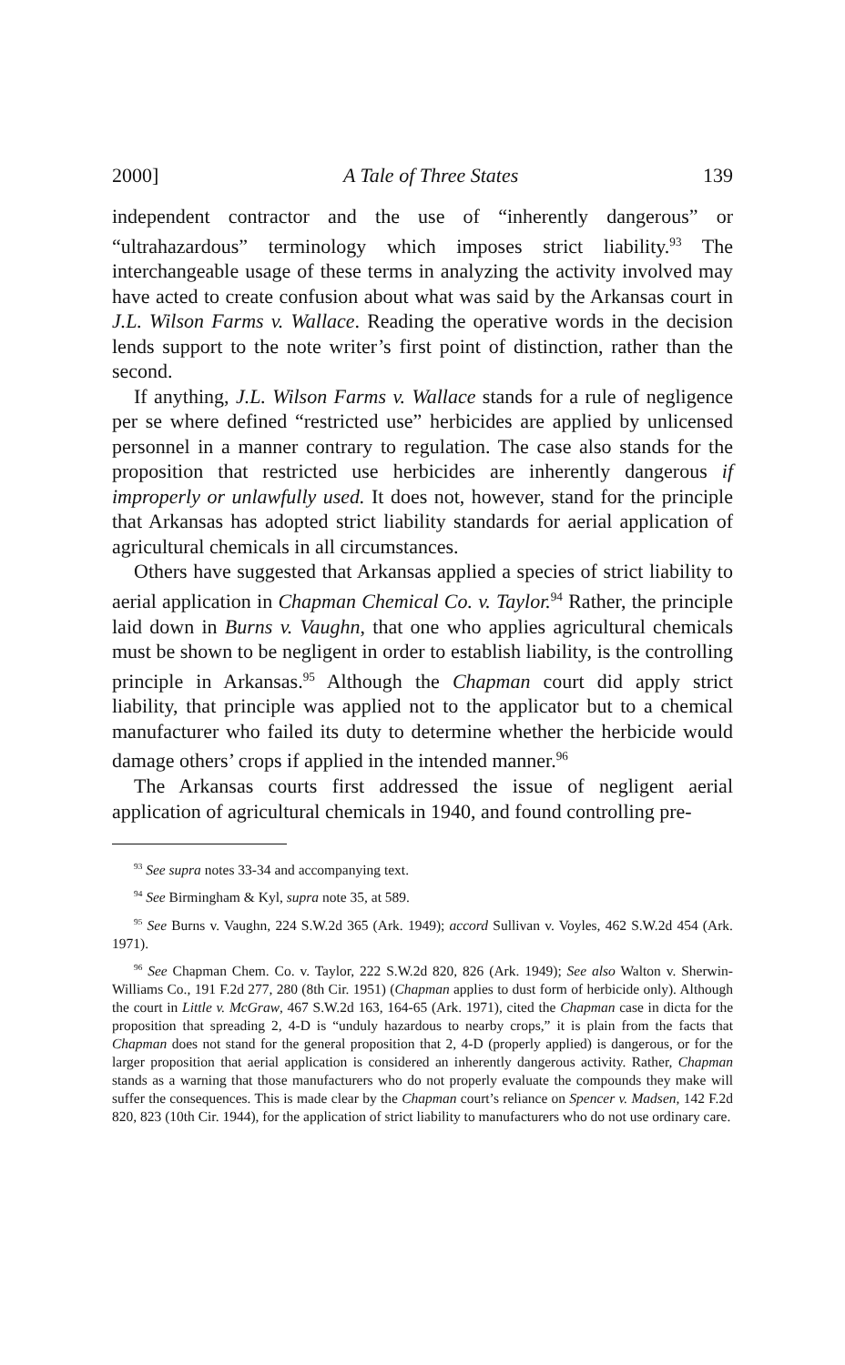2000] A Tale of Three States 139
independent contractor and the use of “inherently dangerous” or “ultrahazardous” terminology which imposes strict liability.<sup>93</sup> The interchangeable usage of these terms in analyzing the activity involved may have acted to create confusion about what was said by the Arkansas court in J.L. Wilson Farms v. Wallace. Reading the operative words in the decision lends support to the note writer’s first point of distinction, rather than the second.
If anything, J.L. Wilson Farms v. Wallace stands for a rule of negligence per se where defined “restricted use” herbicides are applied by unlicensed personnel in a manner contrary to regulation. The case also stands for the proposition that restricted use herbicides are inherently dangerous if improperly or unlawfully used. It does not, however, stand for the principle that Arkansas has adopted strict liability standards for aerial application of agricultural chemicals in all circumstances.
Others have suggested that Arkansas applied a species of strict liability to aerial application in Chapman Chemical Co. v. Taylor.<sup>94</sup> Rather, the principle laid down in Burns v. Vaughn, that one who applies agricultural chemicals must be shown to be negligent in order to establish liability, is the controlling principle in Arkansas.<sup>95</sup> Although the Chapman court did apply strict liability, that principle was applied not to the applicator but to a chemical manufacturer who failed its duty to determine whether the herbicide would damage others’ crops if applied in the intended manner.<sup>96</sup>
The Arkansas courts first addressed the issue of negligent aerial application of agricultural chemicals in 1940, and found controlling pre-
<sup>93</sup> See supra notes 33-34 and accompanying text.
<sup>94</sup> See Birmingham & Kyl, supra note 35, at 589.
<sup>95</sup> See Burns v. Vaughn, 224 S.W.2d 365 (Ark. 1949); accord Sullivan v. Voyles, 462 S.W.2d 454 (Ark. 1971).
<sup>96</sup> See Chapman Chem. Co. v. Taylor, 222 S.W.2d 820, 826 (Ark. 1949); See also Walton v. Sherwin-Williams Co., 191 F.2d 277, 280 (8th Cir. 1951) (Chapman applies to dust form of herbicide only). Although the court in Little v. McGraw, 467 S.W.2d 163, 164-65 (Ark. 1971), cited the Chapman case in dicta for the proposition that spreading 2, 4-D is “unduly hazardous to nearby crops,” it is plain from the facts that Chapman does not stand for the general proposition that 2, 4-D (properly applied) is dangerous, or for the larger proposition that aerial application is considered an inherently dangerous activity. Rather, Chapman stands as a warning that those manufacturers who do not properly evaluate the compounds they make will suffer the consequences. This is made clear by the Chapman court’s reliance on Spencer v. Madsen, 142 F.2d 820, 823 (10th Cir. 1944), for the application of strict liability to manufacturers who do not use ordinary care.